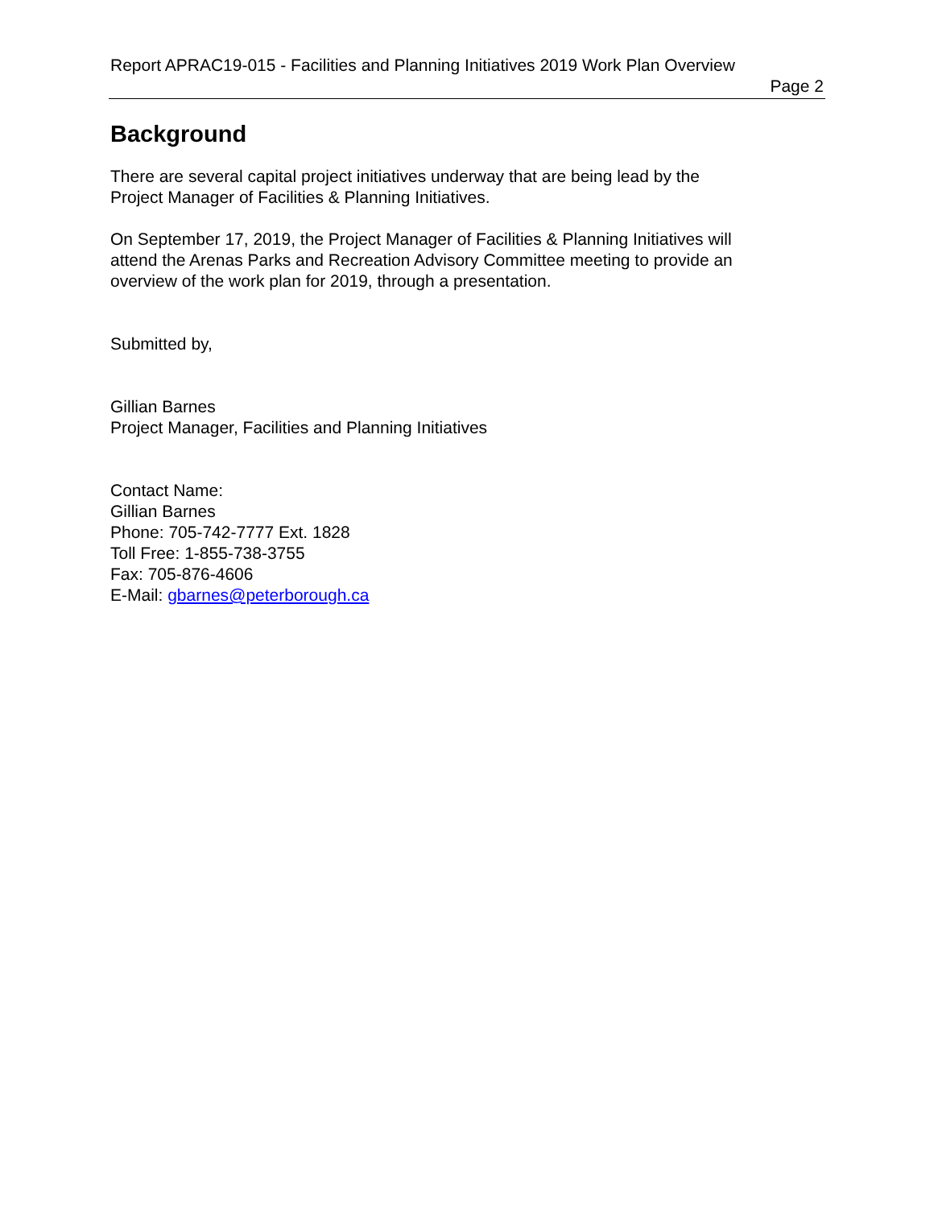Report APRAC19-015 - Facilities and Planning Initiatives 2019 Work Plan Overview
Page 2
Background
There are several capital project initiatives underway that are being lead by the
Project Manager of Facilities & Planning Initiatives.
On September 17, 2019, the Project Manager of Facilities & Planning Initiatives will
attend the Arenas Parks and Recreation Advisory Committee meeting to provide an
overview of the work plan for 2019, through a presentation.
Submitted by,
Gillian Barnes
Project Manager, Facilities and Planning Initiatives
Contact Name:
Gillian Barnes
Phone: 705-742-7777 Ext. 1828
Toll Free: 1-855-738-3755
Fax: 705-876-4606
E-Mail: gbarnes@peterborough.ca